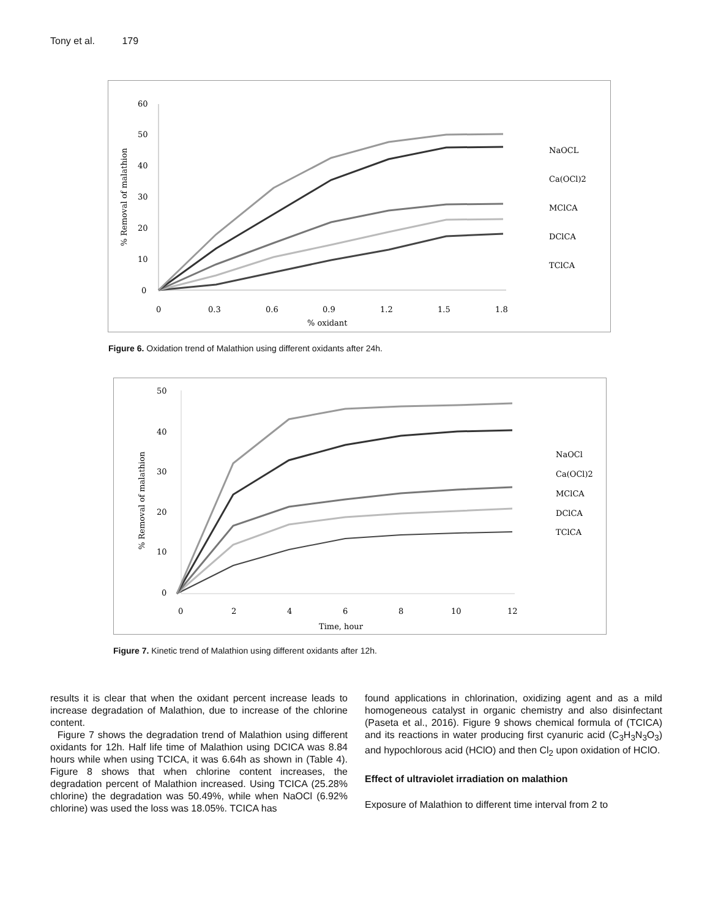Tony et al. 179
60
50
40
30
20
10
0
0
0.3
0.6
0.9
1.2
1.5
1.8
% oxidant
% Removal of malathion
NaOCL
Ca(OCl)2
MClCA
DClCA
TClCA
Figure 6. Oxidation trend of Malathion using different oxidants after 24h.
50
40
30
20
10
0
0
2
4
6
8
10
12
Time, hour
% Removal of malathion
NaOCl
Ca(OCl)2
MClCA
DClCA
TClCA
Figure 7. Kinetic trend of Malathion using different oxidants after 12h.
results it is clear that when the oxidant percent increase leads to increase degradation of Malathion, due to increase of the chlorine content.
Figure 7 shows the degradation trend of Malathion using different oxidants for 12h. Half life time of Malathion using DCICA was 8.84 hours while when using TCICA, it was 6.64h as shown in (Table 4). Figure 8 shows that when chlorine content increases, the degradation percent of Malathion increased. Using TCICA (25.28% chlorine) the degradation was 50.49%, while when NaOCl (6.92% chlorine) was used the loss was 18.05%. TCICA has
found applications in chlorination, oxidizing agent and as a mild homogeneous catalyst in organic chemistry and also disinfectant (Paseta et al., 2016). Figure 9 shows chemical formula of (TCICA) and its reactions in water producing first cyanuric acid (C<sub>3</sub>H<sub>3</sub>N<sub>3</sub>O<sub>3</sub>) and hypochlorous acid (HClO) and then Cl<sub>2</sub> upon oxidation of HClO.
Effect of ultraviolet irradiation on malathion
Exposure of Malathion to different time interval from 2 to